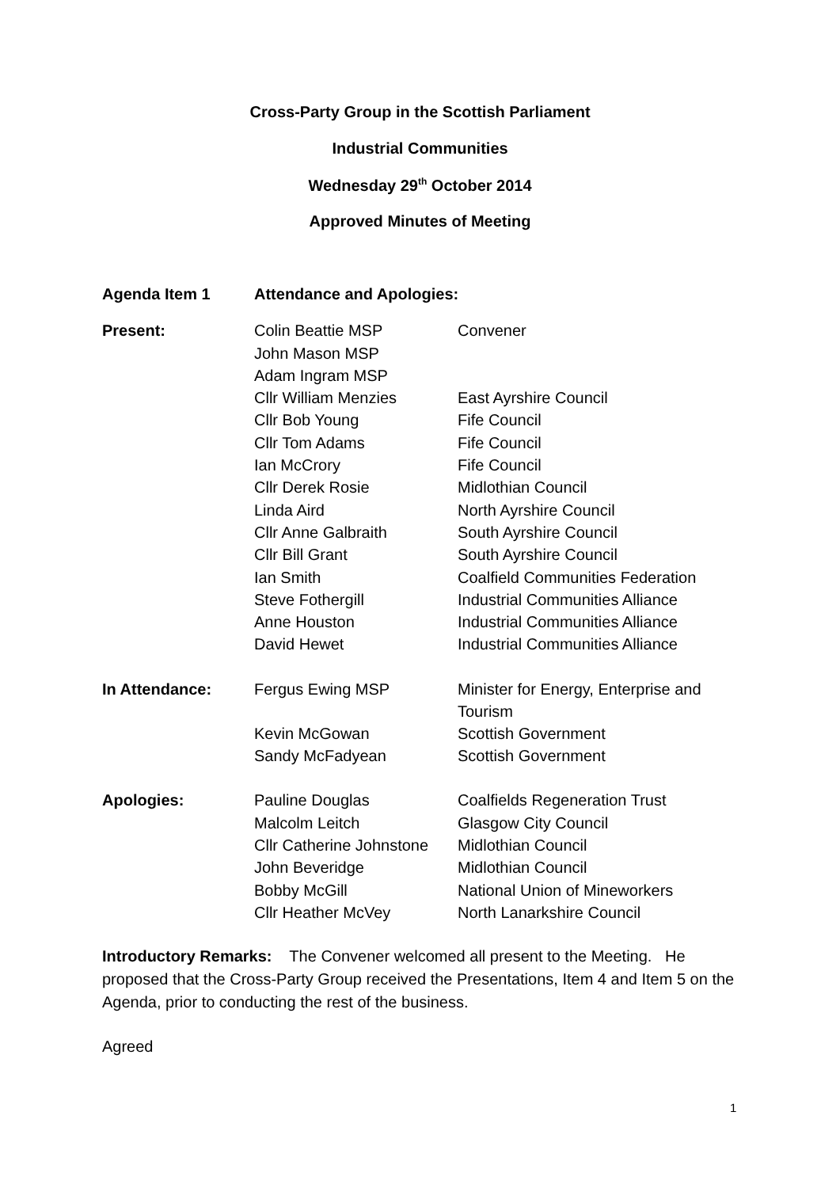Cross-Party Group in the Scottish Parliament
Industrial Communities
Wednesday 29<sup>th</sup> October 2014
Approved Minutes of Meeting
| Agenda Item 1 | Attendance and Apologies: | |
| Present: | Colin Beattie MSP | Convener |
| | John Mason MSP | |
| | Adam Ingram MSP | |
| | Cllr William Menzies | East Ayrshire Council |
| | Cllr Bob Young | Fife Council |
| | Cllr Tom Adams | Fife Council |
| | Ian McCrory | Fife Council |
| | Cllr Derek Rosie | Midlothian Council |
| | Linda Aird | North Ayrshire Council |
| | Cllr Anne Galbraith | South Ayrshire Council |
| | Cllr Bill Grant | South Ayrshire Council |
| | Ian Smith | Coalfield Communities Federation |
| | Steve Fothergill | Industrial Communities Alliance |
| | Anne Houston | Industrial Communities Alliance |
| | David Hewet | Industrial Communities Alliance |
| In Attendance: | Fergus Ewing MSP | Minister for Energy, Enterprise and Tourism |
| | Kevin McGowan | Scottish Government |
| | Sandy McFadyean | Scottish Government |
| Apologies: | Pauline Douglas | Coalfields Regeneration Trust |
| | Malcolm Leitch | Glasgow City Council |
| | Cllr Catherine Johnstone | Midlothian Council |
| | John Beveridge | Midlothian Council |
| | Bobby McGill | National Union of Mineworkers |
| | Cllr Heather McVey | North Lanarkshire Council |
Introductory Remarks: The Convener welcomed all present to the Meeting. He proposed that the Cross-Party Group received the Presentations, Item 4 and Item 5 on the Agenda, prior to conducting the rest of the business.
Agreed
1